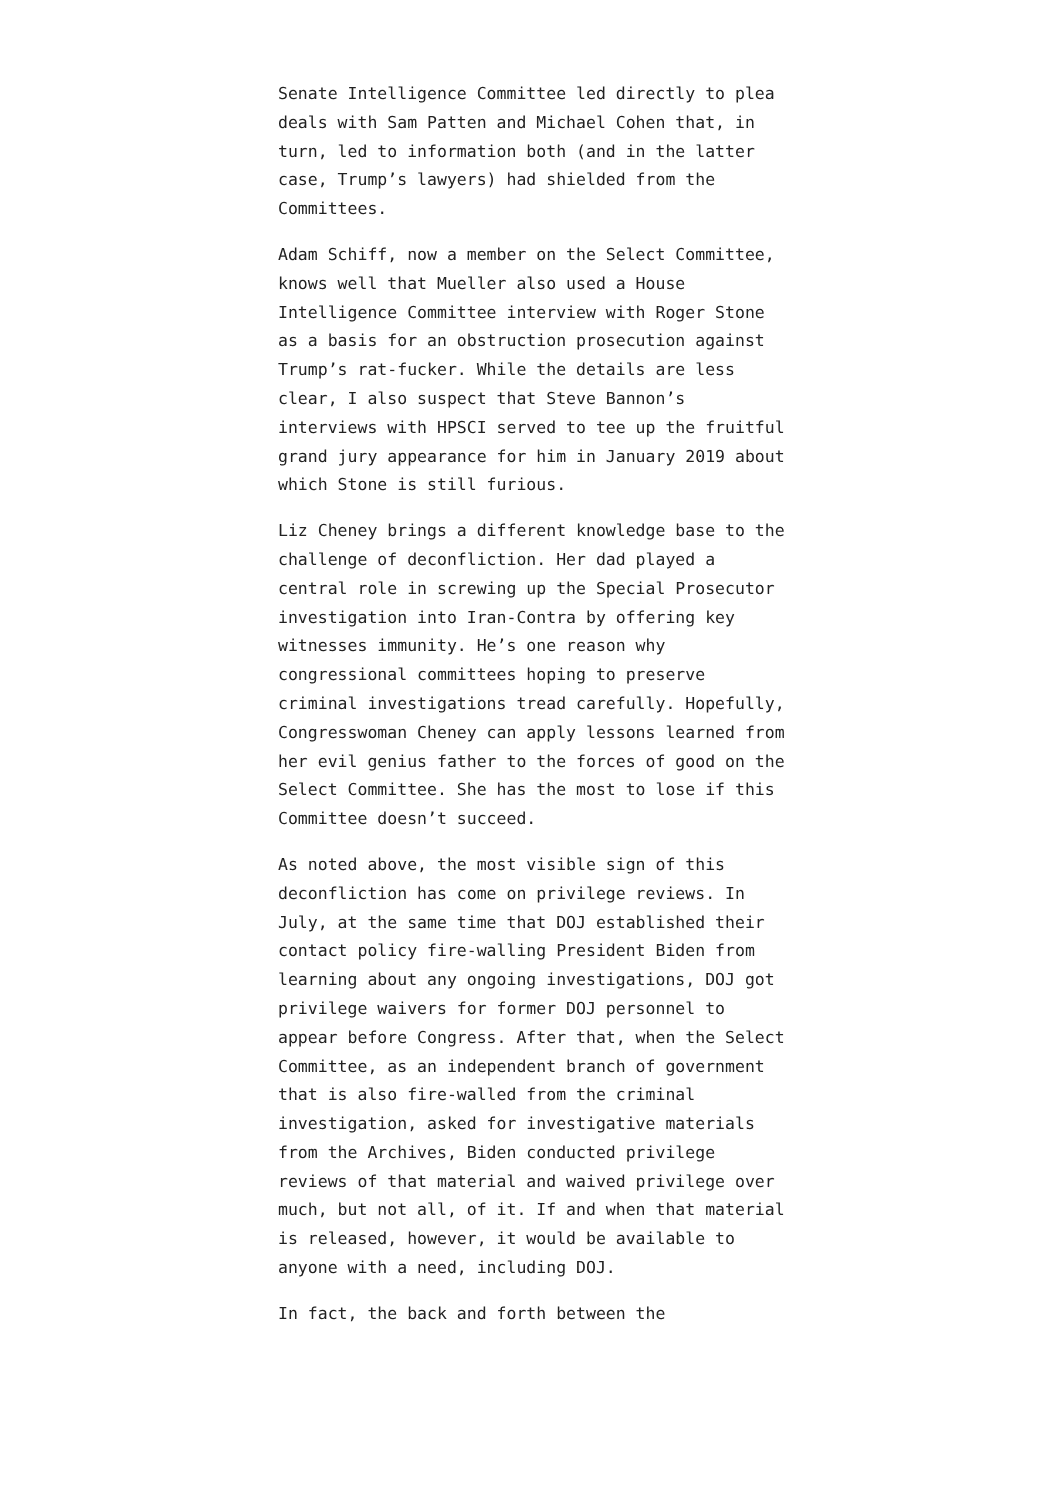Senate Intelligence Committee led directly to plea deals with Sam Patten and Michael Cohen that, in turn, led to information both (and in the latter case, Trump’s lawyers) had shielded from the Committees.
Adam Schiff, now a member on the Select Committee, knows well that Mueller also used a House Intelligence Committee interview with Roger Stone as a basis for an obstruction prosecution against Trump’s rat-fucker. While the details are less clear, I also suspect that Steve Bannon’s interviews with HPSCI served to tee up the fruitful grand jury appearance for him in January 2019 about which Stone is still furious.
Liz Cheney brings a different knowledge base to the challenge of deconfliction. Her dad played a central role in screwing up the Special Prosecutor investigation into Iran-Contra by offering key witnesses immunity. He’s one reason why congressional committees hoping to preserve criminal investigations tread carefully. Hopefully, Congresswoman Cheney can apply lessons learned from her evil genius father to the forces of good on the Select Committee. She has the most to lose if this Committee doesn’t succeed.
As noted above, the most visible sign of this deconfliction has come on privilege reviews. In July, at the same time that DOJ established their contact policy fire-walling President Biden from learning about any ongoing investigations, DOJ got privilege waivers for former DOJ personnel to appear before Congress. After that, when the Select Committee, as an independent branch of government that is also fire-walled from the criminal investigation, asked for investigative materials from the Archives, Biden conducted privilege reviews of that material and waived privilege over much, but not all, of it. If and when that material is released, however, it would be available to anyone with a need, including DOJ.
In fact, the back and forth between the